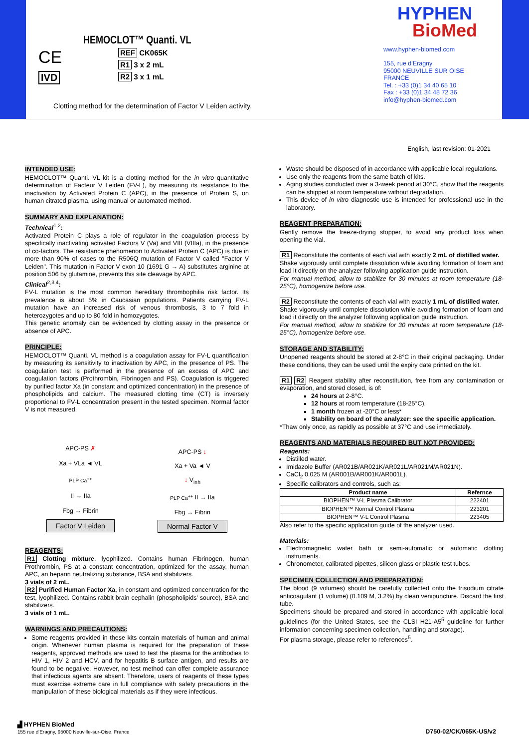HEMOCLOT™ Quanti. VL
REF CK065K
R1 3 x 2 mL
R2 3 x 1 mL
CE
IVD
Clotting method for the determination of Factor V Leiden activity.
HYPHEN
BioMed
www.hyphen-biomed.com
155, rue d'Eragny
95000 NEUVILLE SUR OISE
FRANCE
Tel. : +33 (0)1 34 40 65 10
Fax : +33 (0)1 34 48 72 36
info@hyphen-biomed.com
English, last revision: 01-2021
INTENDED USE:
HEMOCLOT™ Quanti. VL kit is a clotting method for the in vitro quantitative determination of Facteur V Leiden (FV-L), by measuring its resistance to the inactivation by Activated Protein C (APC), in the presence of Protein S, on human citrated plasma, using manual or automated method.
SUMMARY AND EXPLANATION:
Technical<sup>1,2</sup>:
Activated Protein C plays a role of regulator in the coagulation process by specifically inactivating activated Factors V (Va) and VIII (VIIIa), in the presence of co-factors. The resistance phenomenon to Activated Protein C (APC) is due in more than 90% of cases to the R506Q mutation of Factor V called "Factor V Leiden". This mutation in Factor V exon 10 (1691 G → A) substitutes arginine at position 506 by glutamine, prevents this site cleavage by APC.
Clinical<sup>2,3,4</sup>:
FV-L mutation is the most common hereditary thrombophilia risk factor. Its prevalence is about 5% in Caucasian populations. Patients carrying FV-L mutation have an increased risk of venous thrombosis, 3 to 7 fold in heterozygotes and up to 80 fold in homozygotes.
This genetic anomaly can be evidenced by clotting assay in the presence or absence of APC.
PRINCIPLE:
HEMOCLOT™ Quanti. VL method is a coagulation assay for FV-L quantification by measuring its sensitivity to inactivation by APC, in the presence of PS. The coagulation test is performed in the presence of an excess of APC and coagulation factors (Prothrombin, Fibrinogen and PS). Coagulation is triggered by purified factor Xa (in constant and optimized concentration) in the presence of phospholipids and calcium. The measured clotting time (CT) is inversely proportional to FV-L concentration present in the tested specimen. Normal factor V is not measured.
APC-PS ✗
Xa + VLa ◄ VL
PLP Ca<sup>++</sup>
II → IIa
Fbg → Fibrin
Factor V Leiden
APC-PS ↓
Xa + Va ◄ V
↓ V<sub>inh</sub>
PLP Ca<sup>++</sup> II → IIa
Fbg → Fibrin
Normal Factor V
REAGENTS:
R1 Clotting mixture, lyophilized. Contains human Fibrinogen, human Prothrombin, PS at a constant concentration, optimized for the assay, human APC, an heparin neutralizing substance, BSA and stabilizers.
3 vials of 2 mL.
R2 Purified Human Factor Xa, in constant and optimized concentration for the test, lyophilized. Contains rabbit brain cephalin (phospholipids' source), BSA and stabilizers.
3 vials of 1 mL.
WARNINGS AND PRECAUTIONS:
Some reagents provided in these kits contain materials of human and animal origin. Whenever human plasma is required for the preparation of these reagents, approved methods are used to test the plasma for the antibodies to HIV 1, HIV 2 and HCV, and for hepatitis B surface antigen, and results are found to be negative. However, no test method can offer complete assurance that infectious agents are absent. Therefore, users of reagents of these types must exercise extreme care in full compliance with safety precautions in the manipulation of these biological materials as if they were infectious.
Waste should be disposed of in accordance with applicable local regulations.
Use only the reagents from the same batch of kits.
Aging studies conducted over a 3-week period at 30°C, show that the reagents can be shipped at room temperature without degradation.
This device of in vitro diagnostic use is intended for professional use in the laboratory.
REAGENT PREPARATION:
Gently remove the freeze-drying stopper, to avoid any product loss when opening the vial.
R1 Reconstitute the contents of each vial with exactly 2 mL of distilled water.
Shake vigorously until complete dissolution while avoiding formation of foam and load it directly on the analyzer following application guide instruction.
For manual method, allow to stabilize for 30 minutes at room temperature (18-25°C), homogenize before use.
R2 Reconstitute the contents of each vial with exactly 1 mL of distilled water.
Shake vigorously until complete dissolution while avoiding formation of foam and load it directly on the analyzer following application guide instruction.
For manual method, allow to stabilize for 30 minutes at room temperature (18-25°C), homogenize before use.
STORAGE AND STABILITY:
Unopened reagents should be stored at 2-8°C in their original packaging. Under these conditions, they can be used until the expiry date printed on the kit.
R1 R2 Reagent stability after reconstitution, free from any contamination or evaporation, and stored closed, is of:
24 hours at 2-8°C.
12 hours at room temperature (18-25°C).
1 month frozen at -20°C or less*
Stability on board of the analyzer: see the specific application.
*Thaw only once, as rapidly as possible at 37°C and use immediately.
REAGENTS AND MATERIALS REQUIRED BUT NOT PROVIDED:
Reagents:
Distilled water.
Imidazole Buffer (AR021B/AR021K/AR021L/AR021M/AR021N).
CaCl<sub>2</sub> 0.025 M (AR001B/AR001K/AR001L).
Specific calibrators and controls, such as:
| Product name | Refernce |
| --- | --- |
| BIOPHEN™ V-L Plasma Calibrator | 222401 |
| BIOPHEN™ Normal Control Plasma | 223201 |
| BIOPHEN™ V-L Control Plasma | 223405 |
Also refer to the specific application guide of the analyzer used.
Materials:
Electromagnetic water bath or semi-automatic or automatic clotting instruments.
Chronometer, calibrated pipettes, silicon glass or plastic test tubes.
SPECIMEN COLLECTION AND PREPARATION:
The blood (9 volumes) should be carefully collected onto the trisodium citrate anticoagulant (1 volume) (0.109 M, 3.2%) by clean venipuncture. Discard the first tube.
Specimens should be prepared and stored in accordance with applicable local guidelines (for the United States, see the CLSI H21-A5<sup>5</sup> guideline for further information concerning specimen collection, handling and storage).
For plasma storage, please refer to references<sup>5</sup>.
▟ HYPHEN BioMed
155 rue d'Eragny, 95000 Neuville-sur-Oise, France
D750-02/CK/065K-US/v2